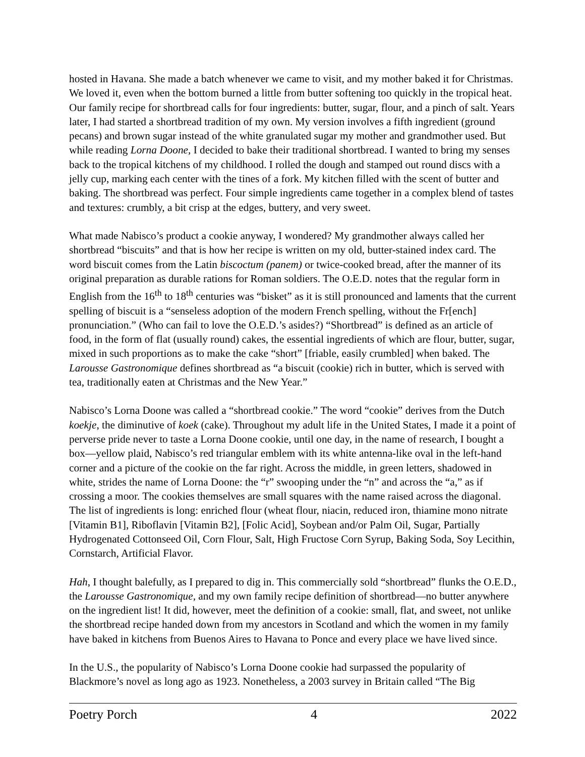hosted in Havana. She made a batch whenever we came to visit, and my mother baked it for Christmas. We loved it, even when the bottom burned a little from butter softening too quickly in the tropical heat. Our family recipe for shortbread calls for four ingredients: butter, sugar, flour, and a pinch of salt. Years later, I had started a shortbread tradition of my own. My version involves a fifth ingredient (ground pecans) and brown sugar instead of the white granulated sugar my mother and grandmother used. But while reading Lorna Doone, I decided to bake their traditional shortbread. I wanted to bring my senses back to the tropical kitchens of my childhood. I rolled the dough and stamped out round discs with a jelly cup, marking each center with the tines of a fork. My kitchen filled with the scent of butter and baking. The shortbread was perfect. Four simple ingredients came together in a complex blend of tastes and textures: crumbly, a bit crisp at the edges, buttery, and very sweet.
What made Nabisco’s product a cookie anyway, I wondered? My grandmother always called her shortbread “biscuits” and that is how her recipe is written on my old, butter-stained index card. The word biscuit comes from the Latin biscoctum (panem) or twice-cooked bread, after the manner of its original preparation as durable rations for Roman soldiers. The O.E.D. notes that the regular form in English from the 16<sup>th</sup> to 18<sup>th</sup> centuries was “bisket” as it is still pronounced and laments that the current spelling of biscuit is a “senseless adoption of the modern French spelling, without the Fr[ench] pronunciation.” (Who can fail to love the O.E.D.’s asides?) “Shortbread” is defined as an article of food, in the form of flat (usually round) cakes, the essential ingredients of which are flour, butter, sugar, mixed in such proportions as to make the cake “short” [friable, easily crumbled] when baked. The Larousse Gastronomique defines shortbread as “a biscuit (cookie) rich in butter, which is served with tea, traditionally eaten at Christmas and the New Year.”
Nabisco’s Lorna Doone was called a “shortbread cookie.” The word “cookie” derives from the Dutch koekje, the diminutive of koek (cake). Throughout my adult life in the United States, I made it a point of perverse pride never to taste a Lorna Doone cookie, until one day, in the name of research, I bought a box—yellow plaid, Nabisco’s red triangular emblem with its white antenna-like oval in the left-hand corner and a picture of the cookie on the far right. Across the middle, in green letters, shadowed in white, strides the name of Lorna Doone: the “r” swooping under the “n” and across the “a,” as if crossing a moor. The cookies themselves are small squares with the name raised across the diagonal. The list of ingredients is long: enriched flour (wheat flour, niacin, reduced iron, thiamine mono nitrate [Vitamin B1], Riboflavin [Vitamin B2], [Folic Acid], Soybean and/or Palm Oil, Sugar, Partially Hydrogenated Cottonseed Oil, Corn Flour, Salt, High Fructose Corn Syrup, Baking Soda, Soy Lecithin, Cornstarch, Artificial Flavor.
Hah, I thought balefully, as I prepared to dig in. This commercially sold “shortbread” flunks the O.E.D., the Larousse Gastronomique, and my own family recipe definition of shortbread—no butter anywhere on the ingredient list! It did, however, meet the definition of a cookie: small, flat, and sweet, not unlike the shortbread recipe handed down from my ancestors in Scotland and which the women in my family have baked in kitchens from Buenos Aires to Havana to Ponce and every place we have lived since.
In the U.S., the popularity of Nabisco’s Lorna Doone cookie had surpassed the popularity of Blackmore’s novel as long ago as 1923. Nonetheless, a 2003 survey in Britain called “The Big
Poetry Porch 4 2022